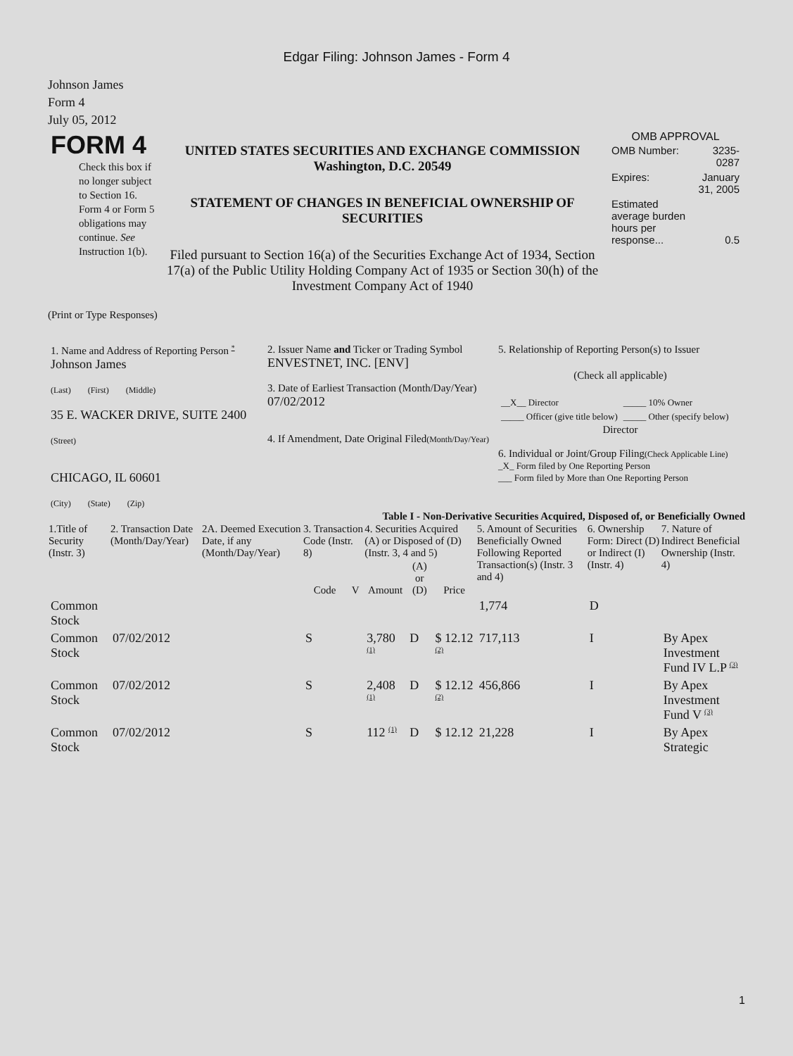Edgar Filing: Johnson James - Form 4
Johnson James
Form 4
July 05, 2012
| FORM 4 Check this box if no longer subject to Section 16. Form 4 or Form 5 obligations may continue. See Instruction 1(b). | UNITED STATES SECURITIES AND EXCHANGE COMMISSION Washington, D.C. 20549 STATEMENT OF CHANGES IN BENEFICIAL OWNERSHIP OF SECURITIES Filed pursuant to Section 16(a) of the Securities Exchange Act of 1934, Section 17(a) of the Public Utility Holding Company Act of 1935 or Section 30(h) of the Investment Company Act of 1940 | OMB APPROVAL / OMB Number: / 3235-0287 / / Expires: / January 31, 2005 / / Estimated average burden hours per response... / 0.5 / |
(Print or Type Responses)
| 1. Name and Address of Reporting Person <sup>*</sup> Johnson James (Last) (First) (Middle) 35 E. WACKER DRIVE, SUITE 2400 (Street) CHICAGO, IL 60601 (City) (State) (Zip) | 2. Issuer Name and Ticker or Trading Symbol ENVESTNET, INC. [ENV] 3. Date of Earliest Transaction (Month/Day/Year) 07/02/2012 4. If Amendment, Date Original Filed (Month/Day/Year) | 5. Relationship of Reporting Person(s) to Issuer (Check all applicable) / __X__ Director / _____ 10% Owner / / _____ Officer (give title below) / _____ Other (specify below) / Director 6. Individual or Joint/Group Filing (Check Applicable Line) _X_ Form filed by One Reporting Person ___ Form filed by More than One Reporting Person |
Table I - Non-Derivative Securities Acquired, Disposed of, or Beneficially Owned
| 1.Title of Security (Instr. 3) | 2. Transaction Date (Month/Day/Year) | 2A. Deemed Execution Date, if any (Month/Day/Year) | 3. Transaction Code (Instr. 8) | | 4. Securities Acquired (A) or Disposed of (D) (Instr. 3, 4 and 5) | | | 5. Amount of Securities Beneficially Owned Following Reported Transaction(s) (Instr. 3 and 4) | 6. Ownership Form: Direct (D) or Indirect (I) (Instr. 4) | 7. Nature of Indirect Beneficial Ownership (Instr. 4) |
| --- | --- | --- | --- | --- | --- | --- | --- | --- | --- | --- |
| | | | Code | V | Amount | (A) or (D) | Price | | | |
| Common Stock | | | | | | | | 1,774 | D | |
| Common Stock | 07/02/2012 | | S | | 3,780 <sup>(1)</sup> | D | $ 12.12 <sup>(2)</sup> | 717,113 | I | By Apex Investment Fund IV L.P <sup>(3)</sup> |
| Common Stock | 07/02/2012 | | S | | 2,408 <sup>(1)</sup> | D | $ 12.12 <sup>(2)</sup> | 456,866 | I | By Apex Investment Fund V <sup>(3)</sup> |
| Common Stock | 07/02/2012 | | S | | 112 <sup>(1)</sup> | D | $ 12.12 | 21,228 | I | By Apex Strategic |
1